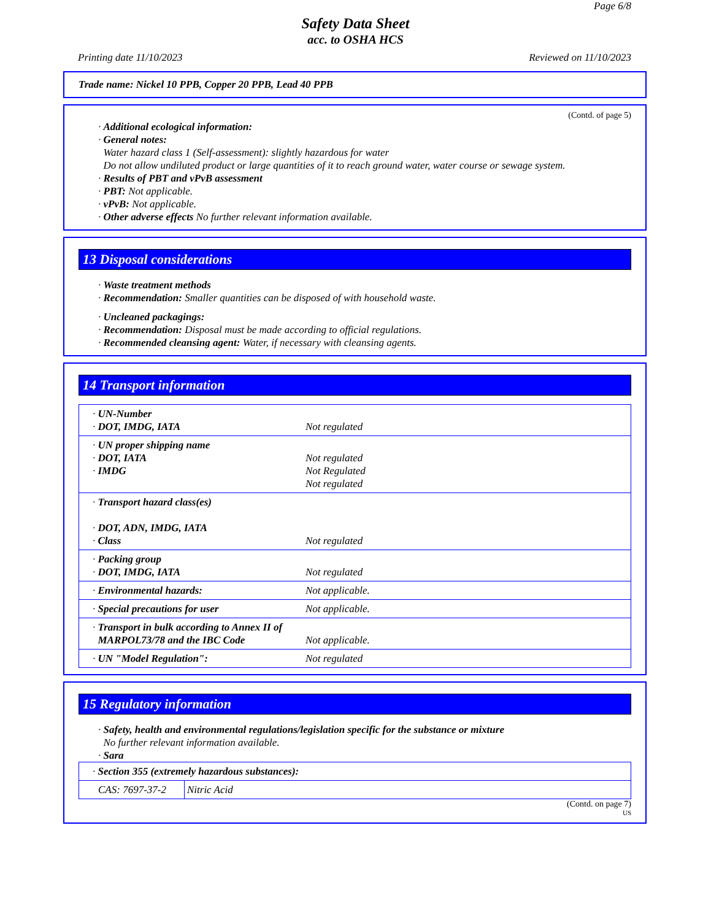Page 6/8
Safety Data Sheet
acc. to OSHA HCS
Printing date 11/10/2023 Reviewed on 11/10/2023
Trade name: Nickel 10 PPB, Copper 20 PPB, Lead 40 PPB
(Contd. of page 5)
· Additional ecological information:
· General notes:
Water hazard class 1 (Self-assessment): slightly hazardous for water
Do not allow undiluted product or large quantities of it to reach ground water, water course or sewage system.
· Results of PBT and vPvB assessment
· PBT: Not applicable.
· vPvB: Not applicable.
· Other adverse effects No further relevant information available.
13 Disposal considerations
· Waste treatment methods
· Recommendation: Smaller quantities can be disposed of with household waste.
· Uncleaned packagings:
· Recommendation: Disposal must be made according to official regulations.
· Recommended cleansing agent: Water, if necessary with cleansing agents.
14 Transport information
| · UN-Number · DOT, IMDG, IATA | Not regulated |
| · UN proper shipping name · DOT, IATA · IMDG | Not regulated Not Regulated Not regulated |
| · Transport hazard class(es) · DOT, ADN, IMDG, IATA · Class | Not regulated |
| · Packing group · DOT, IMDG, IATA | Not regulated |
| · Environmental hazards: | Not applicable. |
| · Special precautions for user | Not applicable. |
| · Transport in bulk according to Annex II of MARPOL73/78 and the IBC Code | Not applicable. |
| · UN "Model Regulation": | Not regulated |
15 Regulatory information
· Safety, health and environmental regulations/legislation specific for the substance or mixture
No further relevant information available.
· Sara
| · Section 355 (extremely hazardous substances): | |
| CAS: 7697-37-2 | Nitric Acid |
(Contd. on page 7)
US